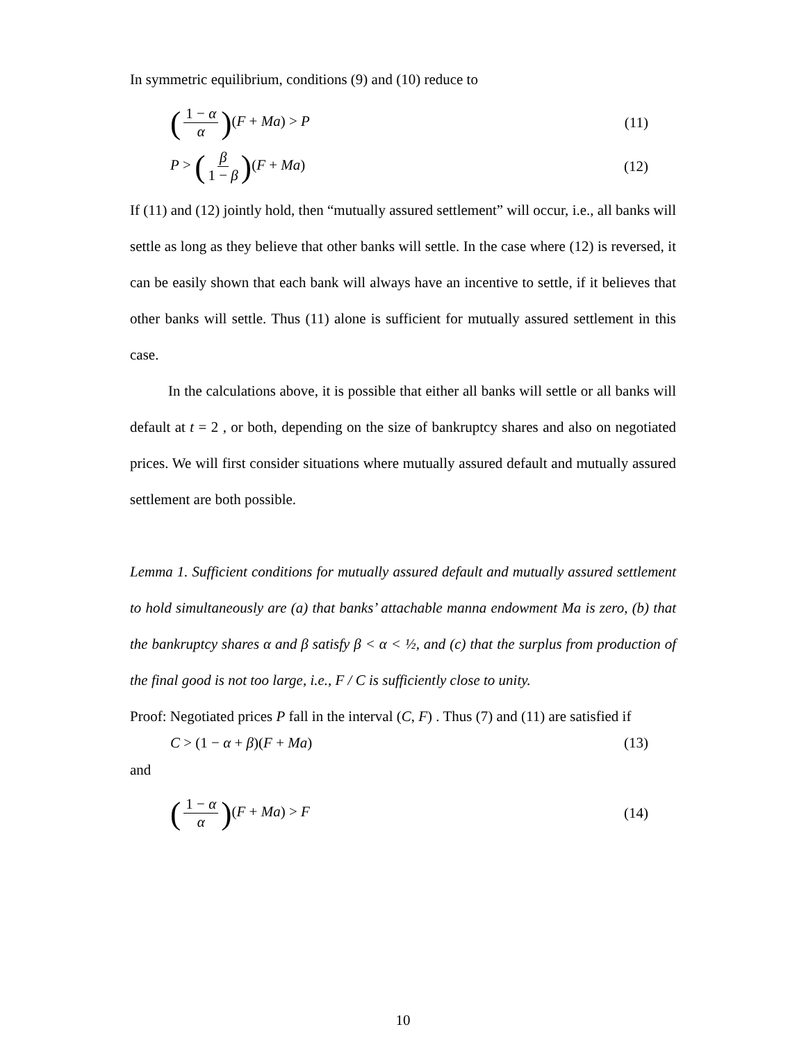In symmetric equilibrium, conditions (9) and (10) reduce to
(1 − α α)(F + Ma) > P (11)
P > (β 1 − β)(F + Ma) (12)
If (11) and (12) jointly hold, then “mutually assured settlement” will occur, i.e., all banks will settle as long as they believe that other banks will settle. In the case where (12) is reversed, it can be easily shown that each bank will always have an incentive to settle, if it believes that other banks will settle. Thus (11) alone is sufficient for mutually assured settlement in this case.
In the calculations above, it is possible that either all banks will settle or all banks will default at t = 2 , or both, depending on the size of bankruptcy shares and also on negotiated prices. We will first consider situations where mutually assured default and mutually assured settlement are both possible.
Lemma 1. Sufficient conditions for mutually assured default and mutually assured settlement to hold simultaneously are (a) that banks’ attachable manna endowment Ma is zero, (b) that the bankruptcy shares α and β satisfy β < α < ½, and (c) that the surplus from production of the final good is not too large, i.e., F / C is sufficiently close to unity.
Proof: Negotiated prices P fall in the interval (C, F) . Thus (7) and (11) are satisfied if
C > (1 − α + β)(F + Ma) (13)
and
(1 − α α)(F + Ma) > F (14)
10